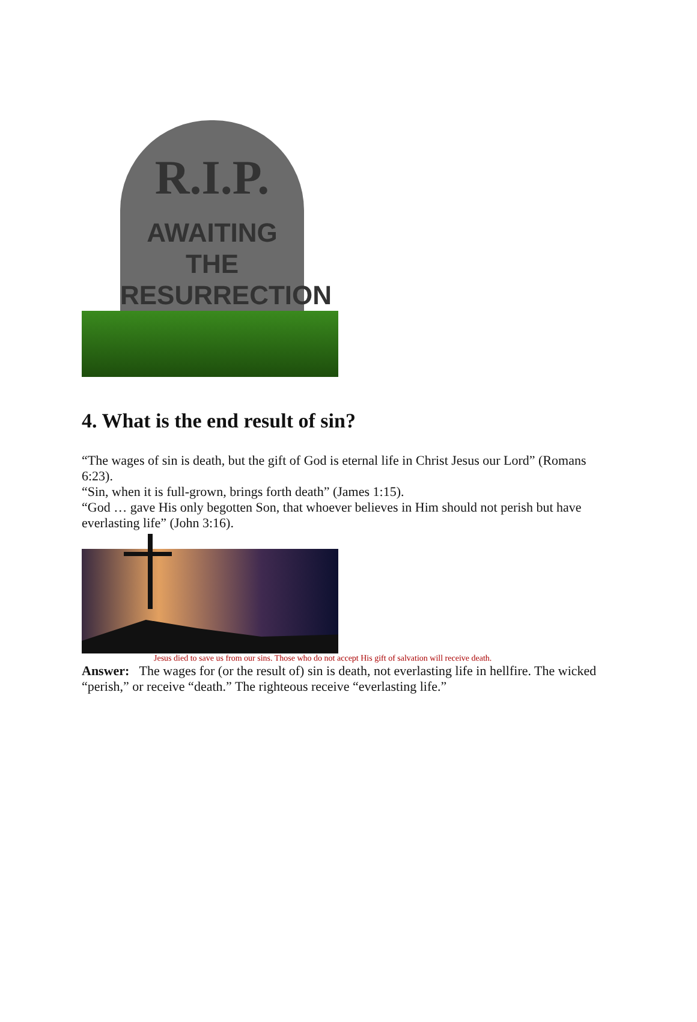R.I.P.
AWAITING THE
RESURRECTION
4. What is the end result of sin?
“The wages of sin is death, but the gift of God is eternal life in Christ Jesus our Lord” (Romans 6:23).
“Sin, when it is full-grown, brings forth death” (James 1:15).
“God … gave His only begotten Son, that whoever believes in Him should not perish but have everlasting life” (John 3:16).
Jesus died to save us from our sins. Those who do not accept His gift of salvation will receive death.
Answer: The wages for (or the result of) sin is death, not everlasting life in hellfire. The wicked “perish,” or receive “death.” The righteous receive “everlasting life.”